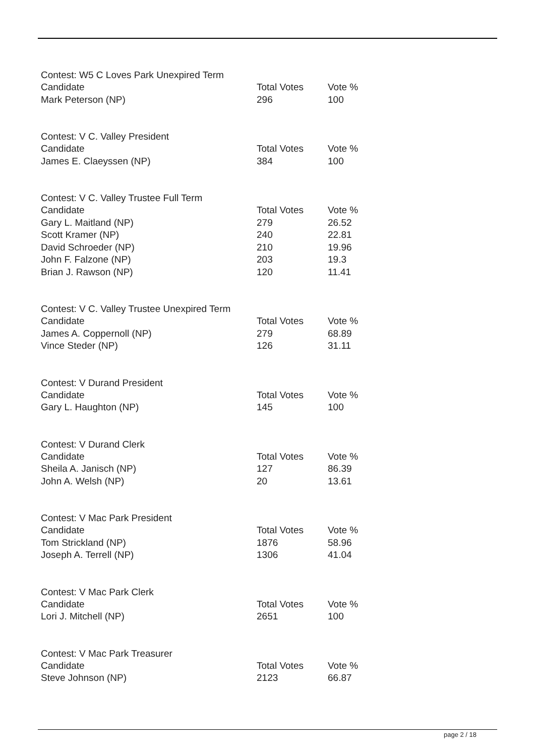Contest: W5 C Loves Park Unexpired Term
| Candidate | Total Votes | Vote % |
| --- | --- | --- |
| Mark Peterson (NP) | 296 | 100 |
Contest: V C. Valley President
| Candidate | Total Votes | Vote % |
| --- | --- | --- |
| James E. Claeyssen (NP) | 384 | 100 |
Contest: V C. Valley Trustee Full Term
| Candidate | Total Votes | Vote % |
| --- | --- | --- |
| Gary L. Maitland (NP) | 279 | 26.52 |
| Scott Kramer (NP) | 240 | 22.81 |
| David Schroeder (NP) | 210 | 19.96 |
| John F. Falzone (NP) | 203 | 19.3 |
| Brian J. Rawson (NP) | 120 | 11.41 |
Contest: V C. Valley Trustee Unexpired Term
| Candidate | Total Votes | Vote % |
| --- | --- | --- |
| James A. Coppernoll (NP) | 279 | 68.89 |
| Vince Steder (NP) | 126 | 31.11 |
Contest: V Durand President
| Candidate | Total Votes | Vote % |
| --- | --- | --- |
| Gary L. Haughton (NP) | 145 | 100 |
Contest: V Durand Clerk
| Candidate | Total Votes | Vote % |
| --- | --- | --- |
| Sheila A. Janisch (NP) | 127 | 86.39 |
| John A. Welsh (NP) | 20 | 13.61 |
Contest: V Mac Park President
| Candidate | Total Votes | Vote % |
| --- | --- | --- |
| Tom Strickland (NP) | 1876 | 58.96 |
| Joseph A. Terrell (NP) | 1306 | 41.04 |
Contest: V Mac Park Clerk
| Candidate | Total Votes | Vote % |
| --- | --- | --- |
| Lori J. Mitchell (NP) | 2651 | 100 |
Contest: V Mac Park Treasurer
| Candidate | Total Votes | Vote % |
| --- | --- | --- |
| Steve Johnson (NP) | 2123 | 66.87 |
page 2 / 18